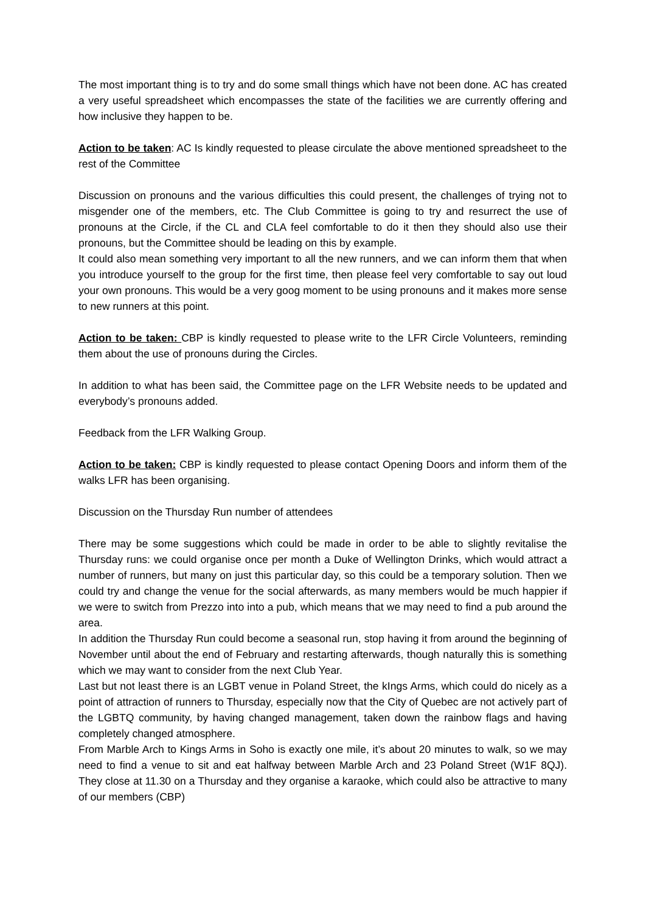The most important thing is to try and do some small things which have not been done. AC has created a very useful spreadsheet which encompasses the state of the facilities we are currently offering and how inclusive they happen to be.
Action to be taken: AC Is kindly requested to please circulate the above mentioned spreadsheet to the rest of the Committee
Discussion on pronouns and the various difficulties this could present, the challenges of trying not to misgender one of the members, etc. The Club Committee is going to try and resurrect the use of pronouns at the Circle, if the CL and CLA feel comfortable to do it then they should also use their pronouns, but the Committee should be leading on this by example.
It could also mean something very important to all the new runners, and we can inform them that when you introduce yourself to the group for the first time, then please feel very comfortable to say out loud your own pronouns. This would be a very goog moment to be using pronouns and it makes more sense to new runners at this point.
Action to be taken: CBP is kindly requested to please write to the LFR Circle Volunteers, reminding them about the use of pronouns during the Circles.
In addition to what has been said, the Committee page on the LFR Website needs to be updated and everybody’s pronouns added.
Feedback from the LFR Walking Group.
Action to be taken: CBP is kindly requested to please contact Opening Doors and inform them of the walks LFR has been organising.
Discussion on the Thursday Run number of attendees
There may be some suggestions which could be made in order to be able to slightly revitalise the Thursday runs: we could organise once per month a Duke of Wellington Drinks, which would attract a number of runners, but many on just this particular day, so this could be a temporary solution. Then we could try and change the venue for the social afterwards, as many members would be much happier if we were to switch from Prezzo into into a pub, which means that we may need to find a pub around the area.
In addition the Thursday Run could become a seasonal run, stop having it from around the beginning of November until about the end of February and restarting afterwards, though naturally this is something which we may want to consider from the next Club Year.
Last but not least there is an LGBT venue in Poland Street, the kIngs Arms, which could do nicely as a point of attraction of runners to Thursday, especially now that the City of Quebec are not actively part of the LGBTQ community, by having changed management, taken down the rainbow flags and having completely changed atmosphere.
From Marble Arch to Kings Arms in Soho is exactly one mile, it’s about 20 minutes to walk, so we may need to find a venue to sit and eat halfway between Marble Arch and 23 Poland Street (W1F 8QJ). They close at 11.30 on a Thursday and they organise a karaoke, which could also be attractive to many of our members (CBP)